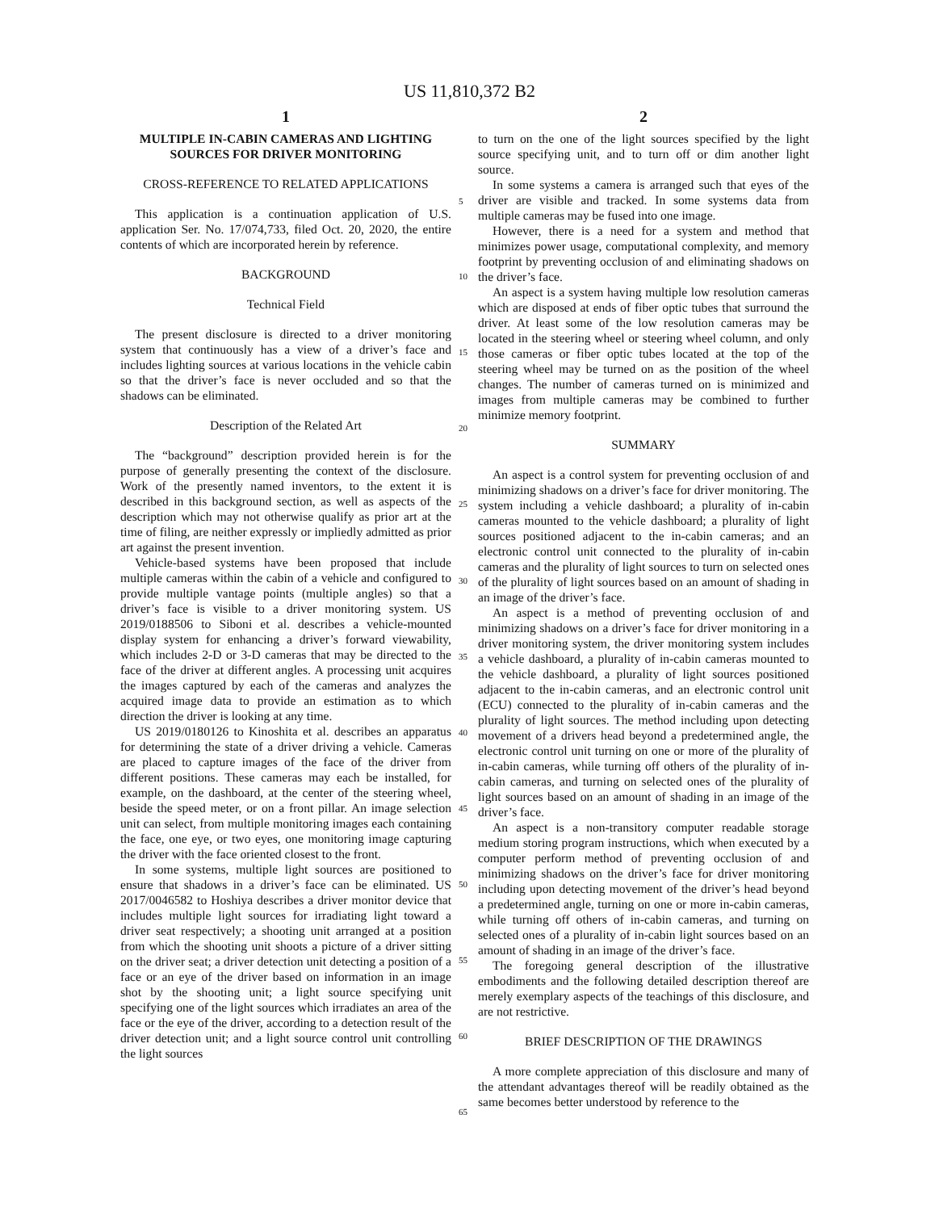US 11,810,372 B2
1
MULTIPLE IN-CABIN CAMERAS AND LIGHTING SOURCES FOR DRIVER MONITORING
CROSS-REFERENCE TO RELATED APPLICATIONS
This application is a continuation application of U.S. application Ser. No. 17/074,733, filed Oct. 20, 2020, the entire contents of which are incorporated herein by reference.
BACKGROUND
Technical Field
The present disclosure is directed to a driver monitoring system that continuously has a view of a driver’s face and includes lighting sources at various locations in the vehicle cabin so that the driver’s face is never occluded and so that the shadows can be eliminated.
Description of the Related Art
The “background” description provided herein is for the purpose of generally presenting the context of the disclosure. Work of the presently named inventors, to the extent it is described in this background section, as well as aspects of the description which may not otherwise qualify as prior art at the time of filing, are neither expressly or impliedly admitted as prior art against the present invention.
Vehicle-based systems have been proposed that include multiple cameras within the cabin of a vehicle and configured to provide multiple vantage points (multiple angles) so that a driver’s face is visible to a driver monitoring system. US 2019/0188506 to Siboni et al. describes a vehicle-mounted display system for enhancing a driver’s forward viewability, which includes 2-D or 3-D cameras that may be directed to the face of the driver at different angles. A processing unit acquires the images captured by each of the cameras and analyzes the acquired image data to provide an estimation as to which direction the driver is looking at any time.
US 2019/0180126 to Kinoshita et al. describes an apparatus for determining the state of a driver driving a vehicle. Cameras are placed to capture images of the face of the driver from different positions. These cameras may each be installed, for example, on the dashboard, at the center of the steering wheel, beside the speed meter, or on a front pillar. An image selection unit can select, from multiple monitoring images each containing the face, one eye, or two eyes, one monitoring image capturing the driver with the face oriented closest to the front.
In some systems, multiple light sources are positioned to ensure that shadows in a driver’s face can be eliminated. US 2017/0046582 to Hoshiya describes a driver monitor device that includes multiple light sources for irradiating light toward a driver seat respectively; a shooting unit arranged at a position from which the shooting unit shoots a picture of a driver sitting on the driver seat; a driver detection unit detecting a position of a face or an eye of the driver based on information in an image shot by the shooting unit; a light source specifying unit specifying one of the light sources which irradiates an area of the face or the eye of the driver, according to a detection result of the driver detection unit; and a light source control unit controlling the light sources
2
to turn on the one of the light sources specified by the light source specifying unit, and to turn off or dim another light source.
In some systems a camera is arranged such that eyes of the driver are visible and tracked. In some systems data from multiple cameras may be fused into one image.
However, there is a need for a system and method that minimizes power usage, computational complexity, and memory footprint by preventing occlusion of and eliminating shadows on the driver’s face.
An aspect is a system having multiple low resolution cameras which are disposed at ends of fiber optic tubes that surround the driver. At least some of the low resolution cameras may be located in the steering wheel or steering wheel column, and only those cameras or fiber optic tubes located at the top of the steering wheel may be turned on as the position of the wheel changes. The number of cameras turned on is minimized and images from multiple cameras may be combined to further minimize memory footprint.
SUMMARY
An aspect is a control system for preventing occlusion of and minimizing shadows on a driver’s face for driver monitoring. The system including a vehicle dashboard; a plurality of in-cabin cameras mounted to the vehicle dashboard; a plurality of light sources positioned adjacent to the in-cabin cameras; and an electronic control unit connected to the plurality of in-cabin cameras and the plurality of light sources to turn on selected ones of the plurality of light sources based on an amount of shading in an image of the driver’s face.
An aspect is a method of preventing occlusion of and minimizing shadows on a driver’s face for driver monitoring in a driver monitoring system, the driver monitoring system includes a vehicle dashboard, a plurality of in-cabin cameras mounted to the vehicle dashboard, a plurality of light sources positioned adjacent to the in-cabin cameras, and an electronic control unit (ECU) connected to the plurality of in-cabin cameras and the plurality of light sources. The method including upon detecting movement of a drivers head beyond a predetermined angle, the electronic control unit turning on one or more of the plurality of in-cabin cameras, while turning off others of the plurality of in-cabin cameras, and turning on selected ones of the plurality of light sources based on an amount of shading in an image of the driver’s face.
An aspect is a non-transitory computer readable storage medium storing program instructions, which when executed by a computer perform method of preventing occlusion of and minimizing shadows on the driver’s face for driver monitoring including upon detecting movement of the driver’s head beyond a predetermined angle, turning on one or more in-cabin cameras, while turning off others of in-cabin cameras, and turning on selected ones of a plurality of in-cabin light sources based on an amount of shading in an image of the driver’s face.
The foregoing general description of the illustrative embodiments and the following detailed description thereof are merely exemplary aspects of the teachings of this disclosure, and are not restrictive.
BRIEF DESCRIPTION OF THE DRAWINGS
A more complete appreciation of this disclosure and many of the attendant advantages thereof will be readily obtained as the same becomes better understood by reference to the
5
10
15
20
25
30
35
40
45
50
55
60
65